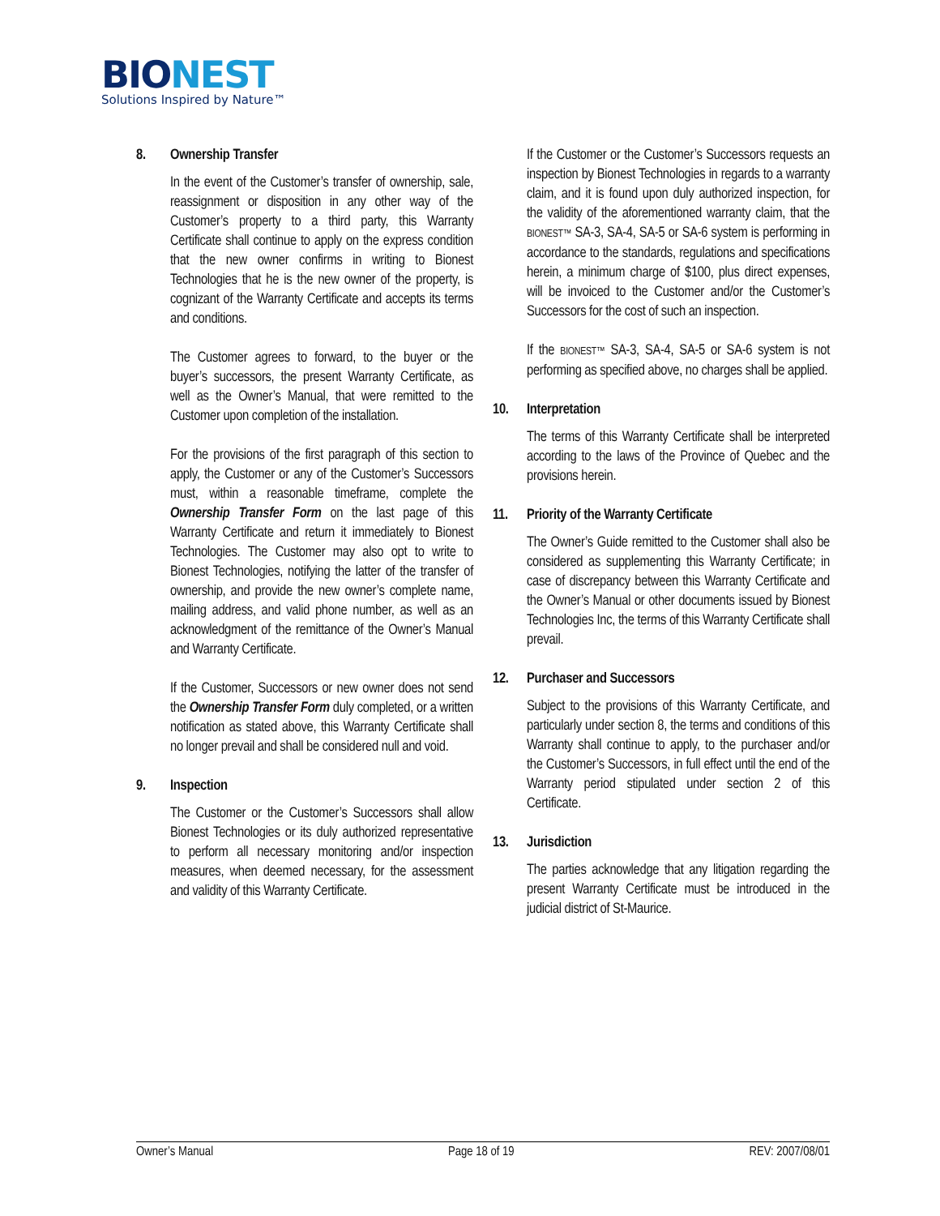BIONEST
Solutions Inspired by Nature™
8. Ownership Transfer
In the event of the Customer’s transfer of ownership, sale, reassignment or disposition in any other way of the Customer’s property to a third party, this Warranty Certificate shall continue to apply on the express condition that the new owner confirms in writing to Bionest Technologies that he is the new owner of the property, is cognizant of the Warranty Certificate and accepts its terms and conditions.
The Customer agrees to forward, to the buyer or the buyer’s successors, the present Warranty Certificate, as well as the Owner’s Manual, that were remitted to the Customer upon completion of the installation.
For the provisions of the first paragraph of this section to apply, the Customer or any of the Customer’s Successors must, within a reasonable timeframe, complete the Ownership Transfer Form on the last page of this Warranty Certificate and return it immediately to Bionest Technologies. The Customer may also opt to write to Bionest Technologies, notifying the latter of the transfer of ownership, and provide the new owner’s complete name, mailing address, and valid phone number, as well as an acknowledgment of the remittance of the Owner’s Manual and Warranty Certificate.
If the Customer, Successors or new owner does not send the Ownership Transfer Form duly completed, or a written notification as stated above, this Warranty Certificate shall no longer prevail and shall be considered null and void.
9. Inspection
The Customer or the Customer’s Successors shall allow Bionest Technologies or its duly authorized representative to perform all necessary monitoring and/or inspection measures, when deemed necessary, for the assessment and validity of this Warranty Certificate.
If the Customer or the Customer’s Successors requests an inspection by Bionest Technologies in regards to a warranty claim, and it is found upon duly authorized inspection, for the validity of the aforementioned warranty claim, that the BIONEST™ SA-3, SA-4, SA-5 or SA-6 system is performing in accordance to the standards, regulations and specifications herein, a minimum charge of $100, plus direct expenses, will be invoiced to the Customer and/or the Customer’s Successors for the cost of such an inspection.
If the BIONEST™ SA-3, SA-4, SA-5 or SA-6 system is not performing as specified above, no charges shall be applied.
10. Interpretation
The terms of this Warranty Certificate shall be interpreted according to the laws of the Province of Quebec and the provisions herein.
11. Priority of the Warranty Certificate
The Owner’s Guide remitted to the Customer shall also be considered as supplementing this Warranty Certificate; in case of discrepancy between this Warranty Certificate and the Owner’s Manual or other documents issued by Bionest Technologies Inc, the terms of this Warranty Certificate shall prevail.
12. Purchaser and Successors
Subject to the provisions of this Warranty Certificate, and particularly under section 8, the terms and conditions of this Warranty shall continue to apply, to the purchaser and/or the Customer’s Successors, in full effect until the end of the Warranty period stipulated under section 2 of this Certificate.
13. Jurisdiction
The parties acknowledge that any litigation regarding the present Warranty Certificate must be introduced in the judicial district of St-Maurice.
Owner’s Manual Page 18 of 19 REV: 2007/08/01